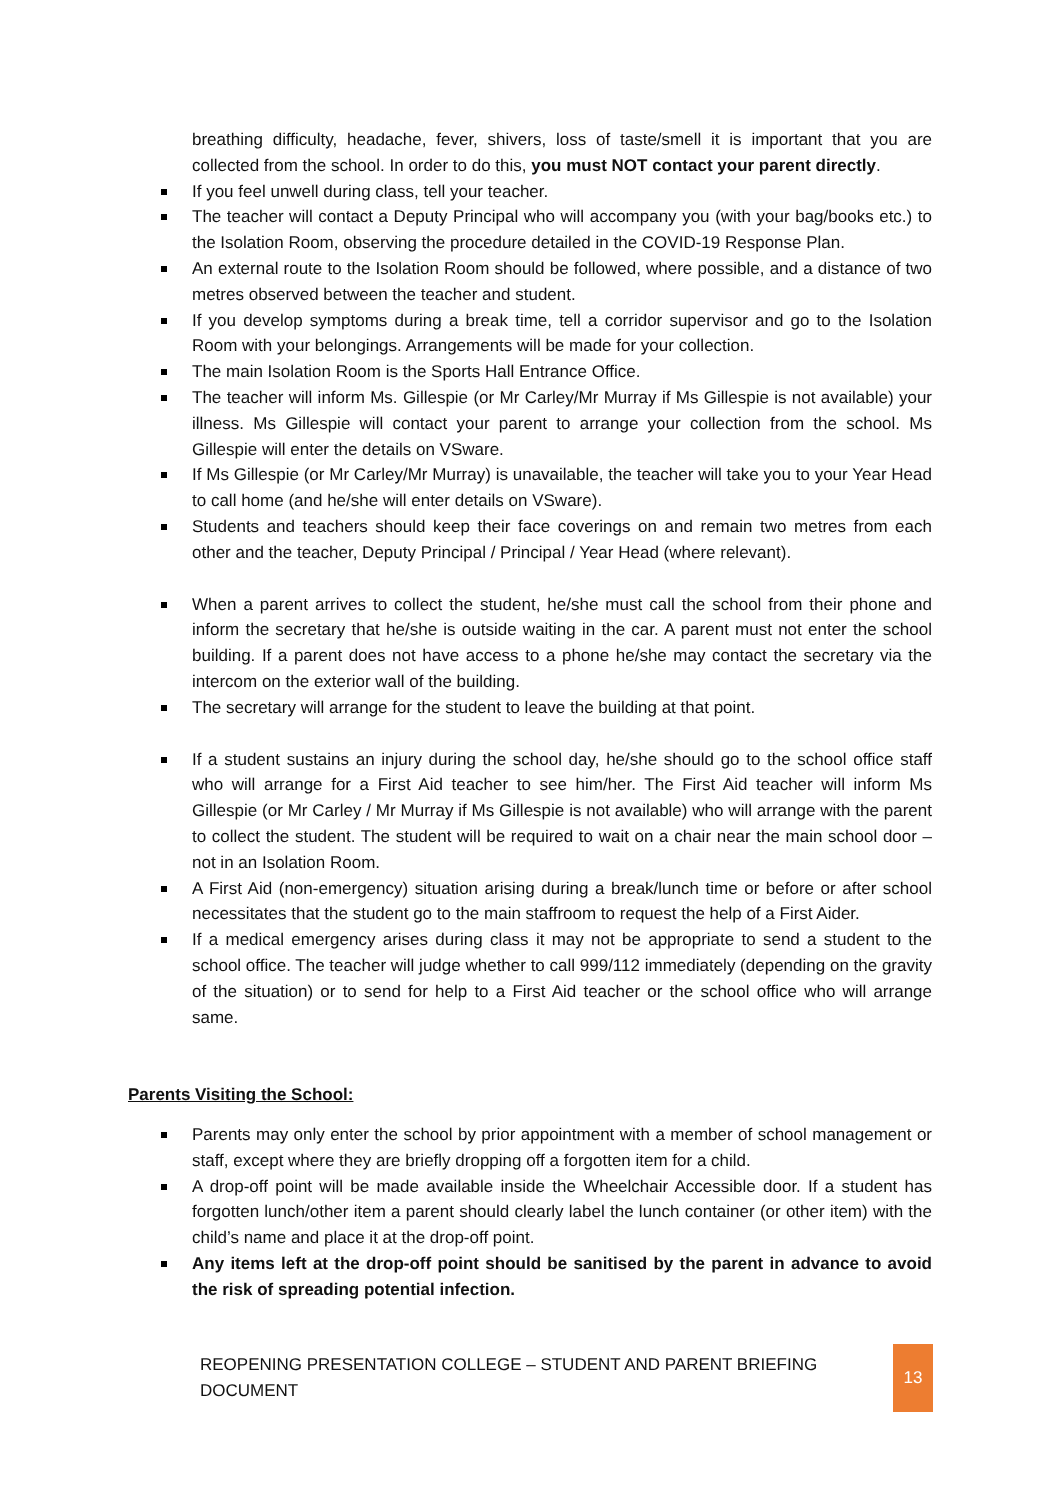breathing difficulty, headache, fever, shivers, loss of taste/smell it is important that you are collected from the school. In order to do this, you must NOT contact your parent directly.
If you feel unwell during class, tell your teacher.
The teacher will contact a Deputy Principal who will accompany you (with your bag/books etc.) to the Isolation Room, observing the procedure detailed in the COVID-19 Response Plan.
An external route to the Isolation Room should be followed, where possible, and a distance of two metres observed between the teacher and student.
If you develop symptoms during a break time, tell a corridor supervisor and go to the Isolation Room with your belongings. Arrangements will be made for your collection.
The main Isolation Room is the Sports Hall Entrance Office.
The teacher will inform Ms. Gillespie (or Mr Carley/Mr Murray if Ms Gillespie is not available) your illness. Ms Gillespie will contact your parent to arrange your collection from the school. Ms Gillespie will enter the details on VSware.
If Ms Gillespie (or Mr Carley/Mr Murray) is unavailable, the teacher will take you to your Year Head to call home (and he/she will enter details on VSware).
Students and teachers should keep their face coverings on and remain two metres from each other and the teacher, Deputy Principal / Principal / Year Head (where relevant).
When a parent arrives to collect the student, he/she must call the school from their phone and inform the secretary that he/she is outside waiting in the car. A parent must not enter the school building. If a parent does not have access to a phone he/she may contact the secretary via the intercom on the exterior wall of the building.
The secretary will arrange for the student to leave the building at that point.
If a student sustains an injury during the school day, he/she should go to the school office staff who will arrange for a First Aid teacher to see him/her. The First Aid teacher will inform Ms Gillespie (or Mr Carley / Mr Murray if Ms Gillespie is not available) who will arrange with the parent to collect the student. The student will be required to wait on a chair near the main school door – not in an Isolation Room.
A First Aid (non-emergency) situation arising during a break/lunch time or before or after school necessitates that the student go to the main staffroom to request the help of a First Aider.
If a medical emergency arises during class it may not be appropriate to send a student to the school office. The teacher will judge whether to call 999/112 immediately (depending on the gravity of the situation) or to send for help to a First Aid teacher or the school office who will arrange same.
Parents Visiting the School:
Parents may only enter the school by prior appointment with a member of school management or staff, except where they are briefly dropping off a forgotten item for a child.
A drop-off point will be made available inside the Wheelchair Accessible door. If a student has forgotten lunch/other item a parent should clearly label the lunch container (or other item) with the child’s name and place it at the drop-off point.
Any items left at the drop-off point should be sanitised by the parent in advance to avoid the risk of spreading potential infection.
REOPENING PRESENTATION COLLEGE – STUDENT AND PARENT BRIEFING DOCUMENT 13